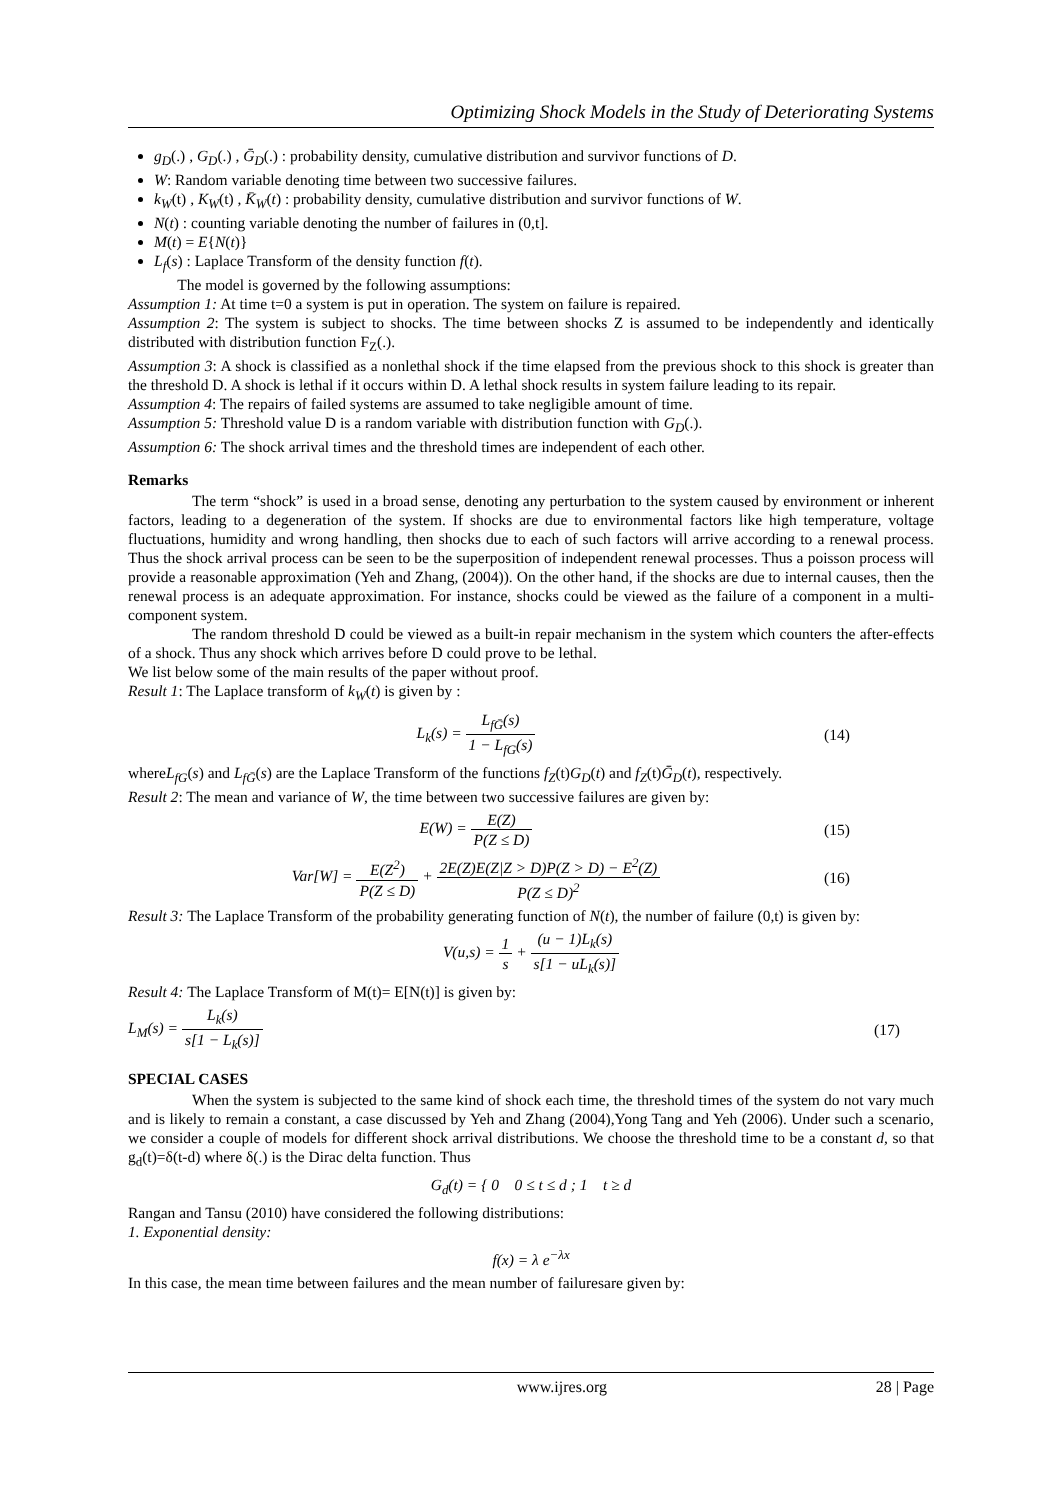Optimizing Shock Models in the Study of Deteriorating Systems
g<sub>D</sub>(.) , G<sub>D</sub>(.) , Ḡ<sub>D</sub>(.) : probability density, cumulative distribution and survivor functions of D.
W: Random variable denoting time between two successive failures.
k<sub>W</sub>(t) , K<sub>W</sub>(t) , K̄<sub>W</sub>(t) : probability density, cumulative distribution and survivor functions of W.
N(t) : counting variable denoting the number of failures in (0,t].
M(t) = E{N(t)}
L<sub>f</sub>(s) : Laplace Transform of the density function f(t).
The model is governed by the following assumptions:
Assumption 1: At time t=0 a system is put in operation. The system on failure is repaired.
Assumption 2: The system is subject to shocks. The time between shocks Z is assumed to be independently and identically distributed with distribution function F<sub>Z</sub>(.).
Assumption 3: A shock is classified as a nonlethal shock if the time elapsed from the previous shock to this shock is greater than the threshold D. A shock is lethal if it occurs within D. A lethal shock results in system failure leading to its repair.
Assumption 4: The repairs of failed systems are assumed to take negligible amount of time.
Assumption 5: Threshold value D is a random variable with distribution function with G<sub>D</sub>(.).
Assumption 6: The shock arrival times and the threshold times are independent of each other.
Remarks
The term “shock” is used in a broad sense, denoting any perturbation to the system caused by environment or inherent factors, leading to a degeneration of the system. If shocks are due to environmental factors like high temperature, voltage fluctuations, humidity and wrong handling, then shocks due to each of such factors will arrive according to a renewal process. Thus the shock arrival process can be seen to be the superposition of independent renewal processes. Thus a poisson process will provide a reasonable approximation (Yeh and Zhang, (2004)). On the other hand, if the shocks are due to internal causes, then the renewal process is an adequate approximation. For instance, shocks could be viewed as the failure of a component in a multi-component system.
The random threshold D could be viewed as a built-in repair mechanism in the system which counters the after-effects of a shock. Thus any shock which arrives before D could prove to be lethal.
We list below some of the main results of the paper without proof.
Result 1: The Laplace transform of k<sub>W</sub>(t) is given by :
L<sub>k</sub>(s) = L<sub>fḠ</sub>(s) 1 − L<sub>fG</sub>(s) (14)
whereL<sub>fG</sub>(s) and L<sub>fḠ</sub>(s) are the Laplace Transform of the functions f<sub>Z</sub>(t)G<sub>D</sub>(t) and f<sub>Z</sub>(t)Ḡ<sub>D</sub>(t), respectively.
Result 2: The mean and variance of W, the time between two successive failures are given by:
E(W) = E(Z) P(Z ≤ D) (15)
Var[W] = E(Z<sup>2</sup>) P(Z ≤ D) + 2E(Z)E(Z|Z > D)P(Z > D) − E<sup>2</sup>(Z) P(Z ≤ D)<sup>2</sup>
(16)
Result 3: The Laplace Transform of the probability generating function of N(t), the number of failure (0,t) is given by:
V(u,s) = 1 s + (u − 1)L<sub>k</sub>(s) s[1 − uL<sub>k</sub>(s)]
Result 4: The Laplace Transform of M(t)= E[N(t)] is given by:
L<sub>M</sub>(s) = L<sub>k</sub>(s) s[1 − L<sub>k</sub>(s)] (17)
SPECIAL CASES
When the system is subjected to the same kind of shock each time, the threshold times of the system do not vary much and is likely to remain a constant, a case discussed by Yeh and Zhang (2004),Yong Tang and Yeh (2006). Under such a scenario, we consider a couple of models for different shock arrival distributions. We choose the threshold time to be a constant d, so that g<sub>d</sub>(t)=δ(t-d) where δ(.) is the Dirac delta function. Thus
G<sub>d</sub>(t) = { 0 0 ≤ t ≤ d ; 1 t ≥ d
Rangan and Tansu (2010) have considered the following distributions:
1. Exponential density:
f(x) = λ e<sup>−λx</sup>
In this case, the mean time between failures and the mean number of failuresare given by:
www.ijres.org 28 | Page